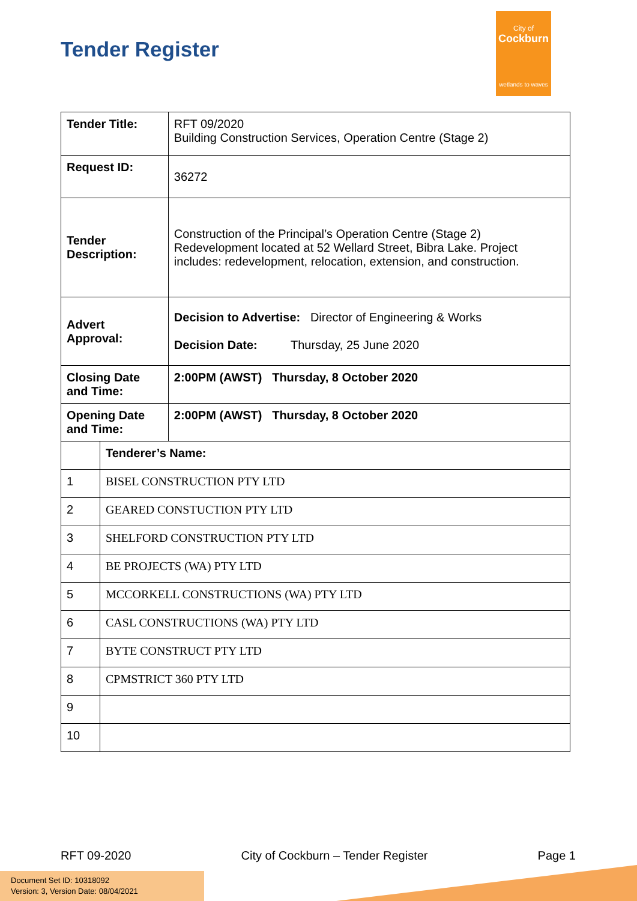Tender Register
City of
Cockburn
wetlands to waves
| Tender Title: | | RFT 09/2020 Building Construction Services, Operation Centre (Stage 2) |
| Request ID: | | 36272 |
| Tender Description: | | Construction of the Principal’s Operation Centre (Stage 2) Redevelopment located at 52 Wellard Street, Bibra Lake. Project includes: redevelopment, relocation, extension, and construction. |
| Advert Approval: | | Decision to Advertise: Director of Engineering & Works Decision Date: Thursday, 25 June 2020 |
| Closing Date and Time: | | 2:00PM (AWST) Thursday, 8 October 2020 |
| Opening Date and Time: | | 2:00PM (AWST) Thursday, 8 October 2020 |
| | Tenderer’s Name: | |
| 1 | BISEL CONSTRUCTION PTY LTD | |
| 2 | GEARED CONSTUCTION PTY LTD | |
| 3 | SHELFORD CONSTRUCTION PTY LTD | |
| 4 | BE PROJECTS (WA) PTY LTD | |
| 5 | MCCORKELL CONSTRUCTIONS (WA) PTY LTD | |
| 6 | CASL CONSTRUCTIONS (WA) PTY LTD | |
| 7 | BYTE CONSTRUCT PTY LTD | |
| 8 | CPMSTRICT 360 PTY LTD | |
| 9 | | |
| 10 | | |
RFT 09-2020 City of Cockburn – Tender Register Page 1
Document Set ID: 10318092
Version: 3, Version Date: 08/04/2021